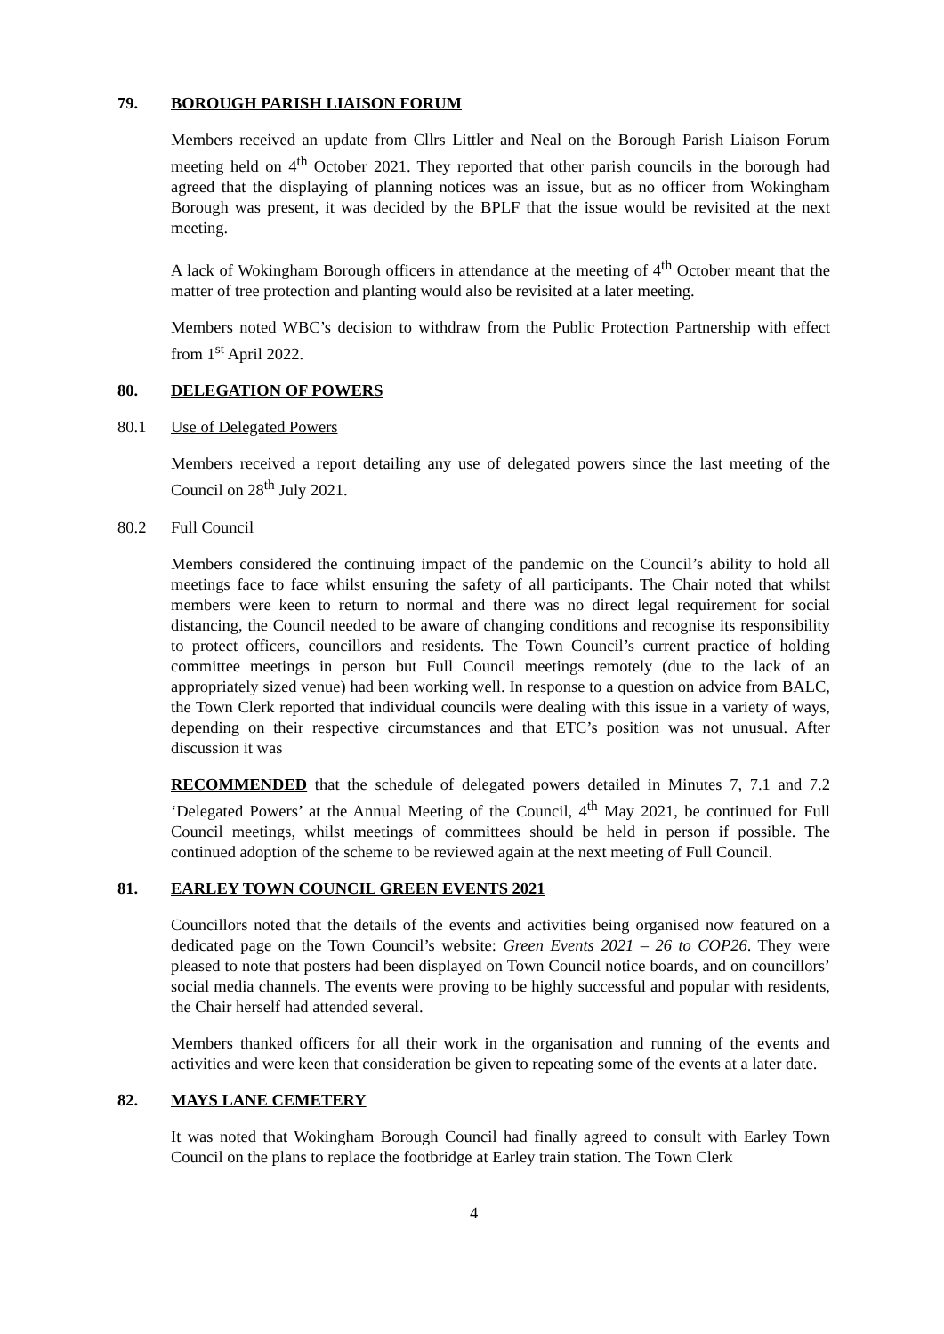79. BOROUGH PARISH LIAISON FORUM
Members received an update from Cllrs Littler and Neal on the Borough Parish Liaison Forum meeting held on 4<sup>th</sup> October 2021. They reported that other parish councils in the borough had agreed that the displaying of planning notices was an issue, but as no officer from Wokingham Borough was present, it was decided by the BPLF that the issue would be revisited at the next meeting.
A lack of Wokingham Borough officers in attendance at the meeting of 4<sup>th</sup> October meant that the matter of tree protection and planting would also be revisited at a later meeting.
Members noted WBC’s decision to withdraw from the Public Protection Partnership with effect from 1<sup>st</sup> April 2022.
80. DELEGATION OF POWERS
80.1 Use of Delegated Powers
Members received a report detailing any use of delegated powers since the last meeting of the Council on 28<sup>th</sup> July 2021.
80.2 Full Council
Members considered the continuing impact of the pandemic on the Council’s ability to hold all meetings face to face whilst ensuring the safety of all participants. The Chair noted that whilst members were keen to return to normal and there was no direct legal requirement for social distancing, the Council needed to be aware of changing conditions and recognise its responsibility to protect officers, councillors and residents. The Town Council’s current practice of holding committee meetings in person but Full Council meetings remotely (due to the lack of an appropriately sized venue) had been working well. In response to a question on advice from BALC, the Town Clerk reported that individual councils were dealing with this issue in a variety of ways, depending on their respective circumstances and that ETC’s position was not unusual. After discussion it was
RECOMMENDED that the schedule of delegated powers detailed in Minutes 7, 7.1 and 7.2 ‘Delegated Powers’ at the Annual Meeting of the Council, 4<sup>th</sup> May 2021, be continued for Full Council meetings, whilst meetings of committees should be held in person if possible. The continued adoption of the scheme to be reviewed again at the next meeting of Full Council.
81. EARLEY TOWN COUNCIL GREEN EVENTS 2021
Councillors noted that the details of the events and activities being organised now featured on a dedicated page on the Town Council’s website: Green Events 2021 – 26 to COP26. They were pleased to note that posters had been displayed on Town Council notice boards, and on councillors’ social media channels. The events were proving to be highly successful and popular with residents, the Chair herself had attended several.
Members thanked officers for all their work in the organisation and running of the events and activities and were keen that consideration be given to repeating some of the events at a later date.
82. MAYS LANE CEMETERY
It was noted that Wokingham Borough Council had finally agreed to consult with Earley Town Council on the plans to replace the footbridge at Earley train station. The Town Clerk
4